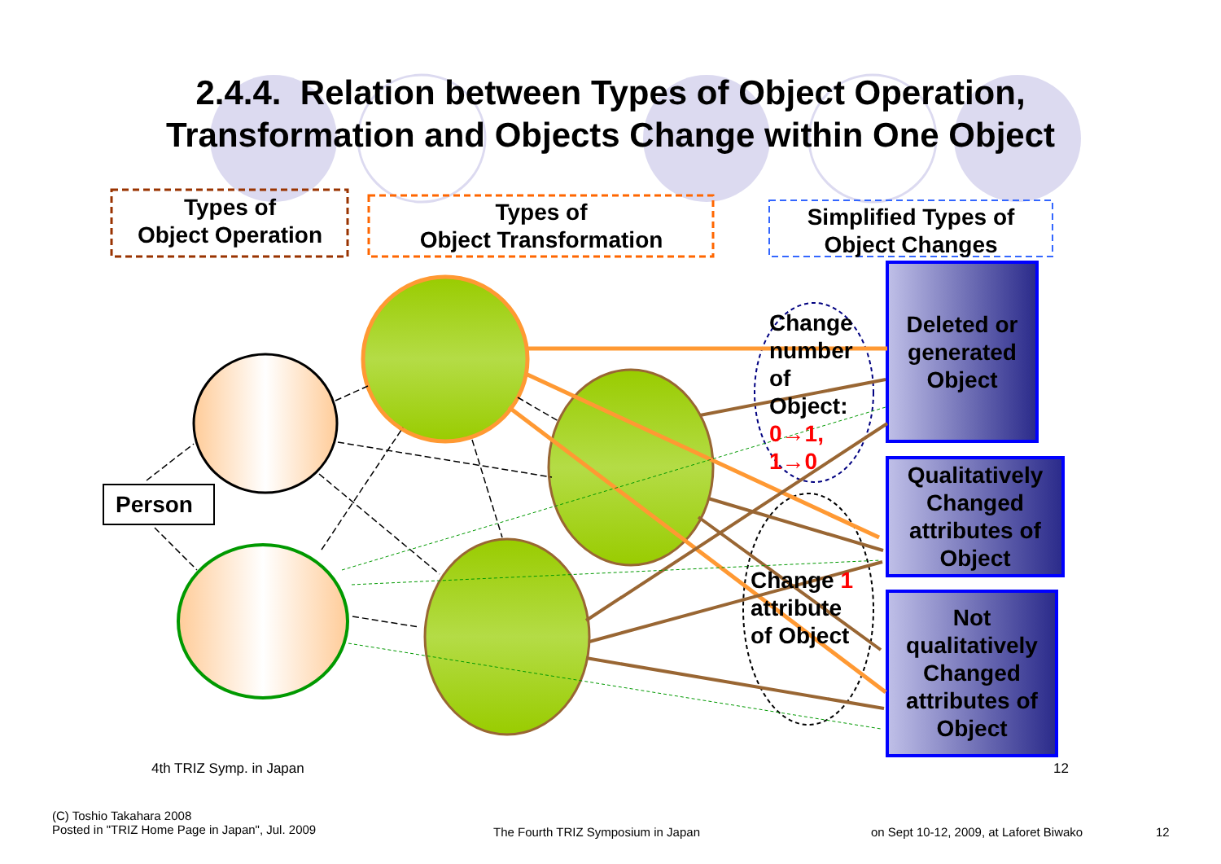2.4.4. Relation between Types of Object Operation,
Transformation and Objects Change within One Object
Types of
Object Operation
Types of
Object Transformation
Simplified Types of
Object Changes
Person
Change
number
of
Object:
0→1,
1→0
Change 1
attribute
of Object
Deleted or generated Object
Qualitatively Changed attributes of Object
Not qualitatively Changed attributes of Object
4th TRIZ Symp. in Japan 12
(C) Toshio Takahara 2008
Posted in "TRIZ Home Page in Japan", Jul. 2009
The Fourth TRIZ Symposium in Japan
on Sept 10-12, 2009, at Laforet Biwako
12